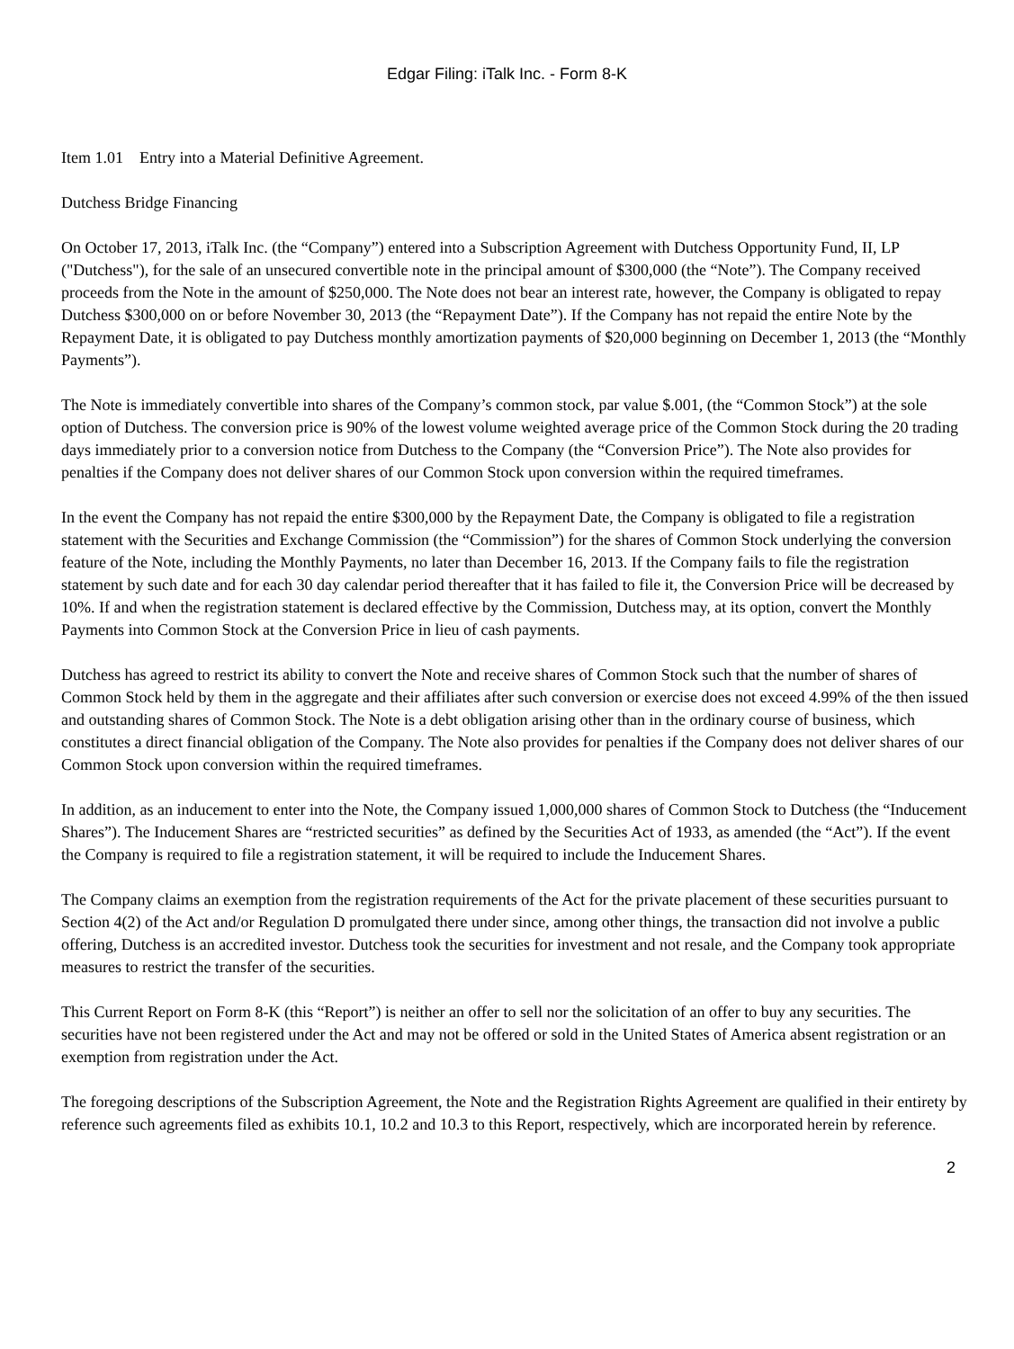Edgar Filing: iTalk Inc. - Form 8-K
Item 1.01 Entry into a Material Definitive Agreement.
Dutchess Bridge Financing
On October 17, 2013, iTalk Inc. (the “Company”) entered into a Subscription Agreement with Dutchess Opportunity Fund, II, LP ("Dutchess"), for the sale of an unsecured convertible note in the principal amount of $300,000 (the “Note”). The Company received proceeds from the Note in the amount of $250,000. The Note does not bear an interest rate, however, the Company is obligated to repay Dutchess $300,000 on or before November 30, 2013 (the “Repayment Date”). If the Company has not repaid the entire Note by the Repayment Date, it is obligated to pay Dutchess monthly amortization payments of $20,000 beginning on December 1, 2013 (the “Monthly Payments”).
The Note is immediately convertible into shares of the Company’s common stock, par value $.001, (the “Common Stock”) at the sole option of Dutchess. The conversion price is 90% of the lowest volume weighted average price of the Common Stock during the 20 trading days immediately prior to a conversion notice from Dutchess to the Company (the “Conversion Price”). The Note also provides for penalties if the Company does not deliver shares of our Common Stock upon conversion within the required timeframes.
In the event the Company has not repaid the entire $300,000 by the Repayment Date, the Company is obligated to file a registration statement with the Securities and Exchange Commission (the “Commission”) for the shares of Common Stock underlying the conversion feature of the Note, including the Monthly Payments, no later than December 16, 2013. If the Company fails to file the registration statement by such date and for each 30 day calendar period thereafter that it has failed to file it, the Conversion Price will be decreased by 10%. If and when the registration statement is declared effective by the Commission, Dutchess may, at its option, convert the Monthly Payments into Common Stock at the Conversion Price in lieu of cash payments.
Dutchess has agreed to restrict its ability to convert the Note and receive shares of Common Stock such that the number of shares of Common Stock held by them in the aggregate and their affiliates after such conversion or exercise does not exceed 4.99% of the then issued and outstanding shares of Common Stock. The Note is a debt obligation arising other than in the ordinary course of business, which constitutes a direct financial obligation of the Company. The Note also provides for penalties if the Company does not deliver shares of our Common Stock upon conversion within the required timeframes.
In addition, as an inducement to enter into the Note, the Company issued 1,000,000 shares of Common Stock to Dutchess (the “Inducement Shares”). The Inducement Shares are “restricted securities” as defined by the Securities Act of 1933, as amended (the “Act”). If the event the Company is required to file a registration statement, it will be required to include the Inducement Shares.
The Company claims an exemption from the registration requirements of the Act for the private placement of these securities pursuant to Section 4(2) of the Act and/or Regulation D promulgated there under since, among other things, the transaction did not involve a public offering, Dutchess is an accredited investor. Dutchess took the securities for investment and not resale, and the Company took appropriate measures to restrict the transfer of the securities.
This Current Report on Form 8-K (this “Report”) is neither an offer to sell nor the solicitation of an offer to buy any securities. The securities have not been registered under the Act and may not be offered or sold in the United States of America absent registration or an exemption from registration under the Act.
The foregoing descriptions of the Subscription Agreement, the Note and the Registration Rights Agreement are qualified in their entirety by reference such agreements filed as exhibits 10.1, 10.2 and 10.3 to this Report, respectively, which are incorporated herein by reference.
2